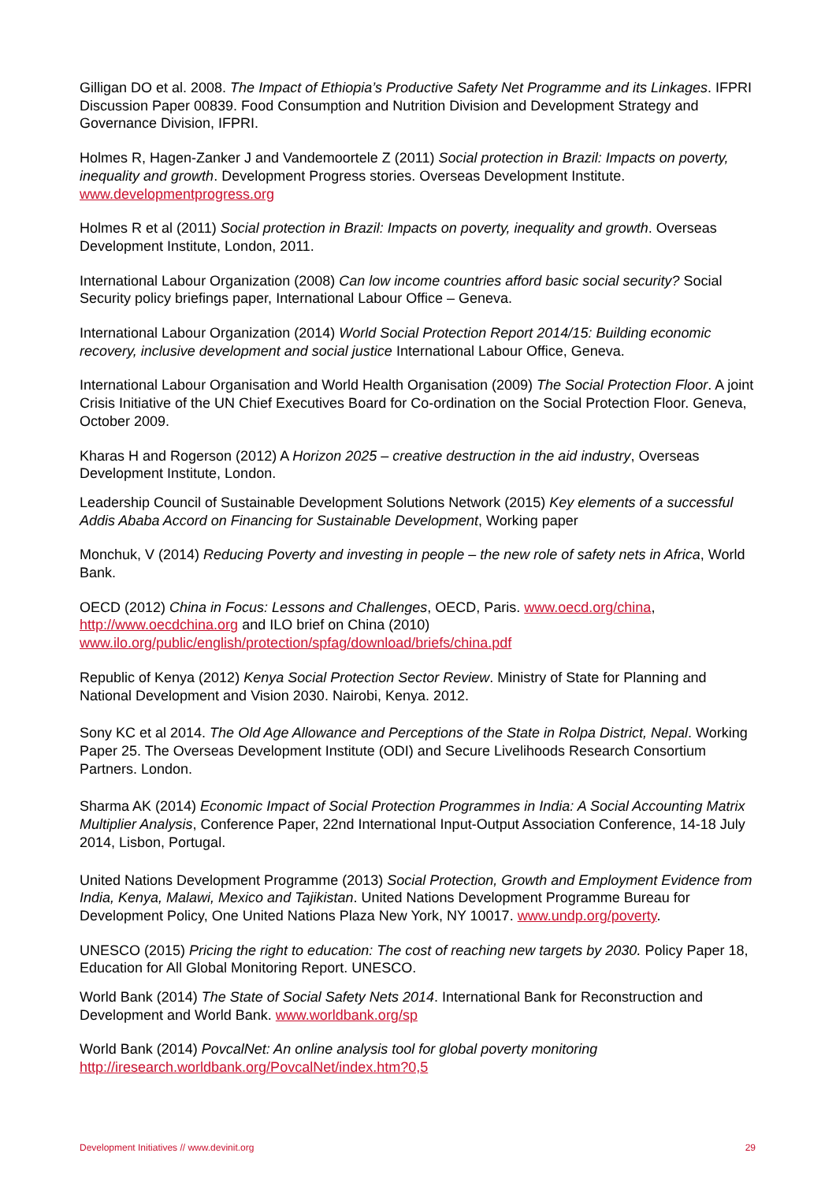Gilligan DO et al. 2008. The Impact of Ethiopia’s Productive Safety Net Programme and its Linkages. IFPRI Discussion Paper 00839. Food Consumption and Nutrition Division and Development Strategy and Governance Division, IFPRI.
Holmes R, Hagen-Zanker J and Vandemoortele Z (2011) Social protection in Brazil: Impacts on poverty, inequality and growth. Development Progress stories. Overseas Development Institute. www.developmentprogress.org
Holmes R et al (2011) Social protection in Brazil: Impacts on poverty, inequality and growth. Overseas Development Institute, London, 2011.
International Labour Organization (2008) Can low income countries afford basic social security? Social Security policy briefings paper, International Labour Office – Geneva.
International Labour Organization (2014) World Social Protection Report 2014/15: Building economic recovery, inclusive development and social justice International Labour Office, Geneva.
International Labour Organisation and World Health Organisation (2009) The Social Protection Floor. A joint Crisis Initiative of the UN Chief Executives Board for Co-ordination on the Social Protection Floor. Geneva, October 2009.
Kharas H and Rogerson (2012) A Horizon 2025 – creative destruction in the aid industry, Overseas Development Institute, London.
Leadership Council of Sustainable Development Solutions Network (2015) Key elements of a successful Addis Ababa Accord on Financing for Sustainable Development, Working paper
Monchuk, V (2014) Reducing Poverty and investing in people – the new role of safety nets in Africa, World Bank.
OECD (2012) China in Focus: Lessons and Challenges, OECD, Paris. www.oecd.org/china, http://www.oecdchina.org and ILO brief on China (2010) www.ilo.org/public/english/protection/spfag/download/briefs/china.pdf
Republic of Kenya (2012) Kenya Social Protection Sector Review. Ministry of State for Planning and National Development and Vision 2030. Nairobi, Kenya. 2012.
Sony KC et al 2014. The Old Age Allowance and Perceptions of the State in Rolpa District, Nepal. Working Paper 25. The Overseas Development Institute (ODI) and Secure Livelihoods Research Consortium Partners. London.
Sharma AK (2014) Economic Impact of Social Protection Programmes in India: A Social Accounting Matrix Multiplier Analysis, Conference Paper, 22nd International Input-Output Association Conference, 14-18 July 2014, Lisbon, Portugal.
United Nations Development Programme (2013) Social Protection, Growth and Employment Evidence from India, Kenya, Malawi, Mexico and Tajikistan. United Nations Development Programme Bureau for Development Policy, One United Nations Plaza New York, NY 10017. www.undp.org/poverty.
UNESCO (2015) Pricing the right to education: The cost of reaching new targets by 2030. Policy Paper 18, Education for All Global Monitoring Report. UNESCO.
World Bank (2014) The State of Social Safety Nets 2014. International Bank for Reconstruction and Development and World Bank. www.worldbank.org/sp
World Bank (2014) PovcalNet: An online analysis tool for global poverty monitoring http://iresearch.worldbank.org/PovcalNet/index.htm?0,5
Development Initiatives // www.devinit.org 29